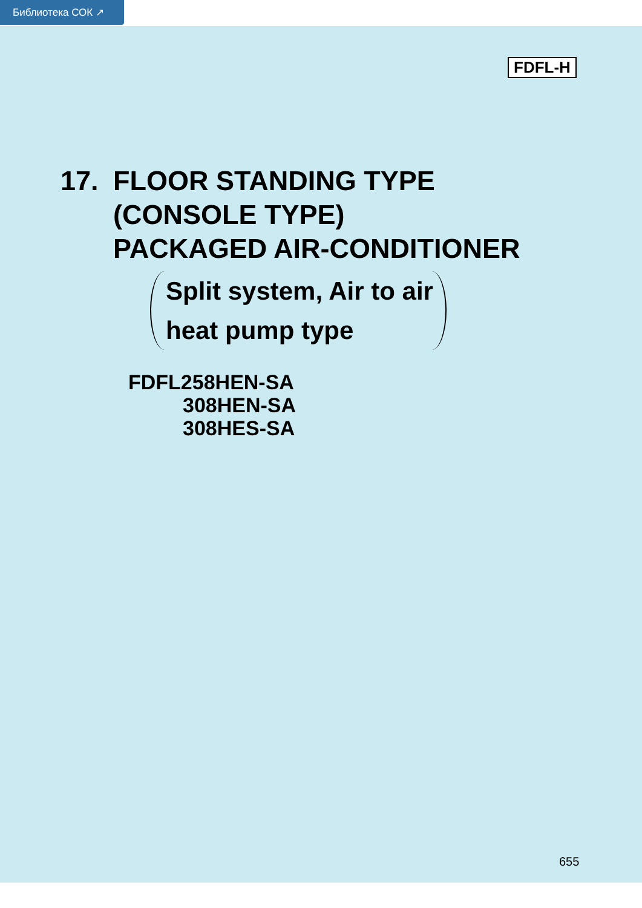Библиотека СОК ↗
FDFL-H
17. FLOOR STANDING TYPE
(CONSOLE TYPE)
PACKAGED AIR-CONDITIONER
Split system, Air to air
heat pump type
FDFL258HEN-SA
308HEN-SA
308HES-SA
655